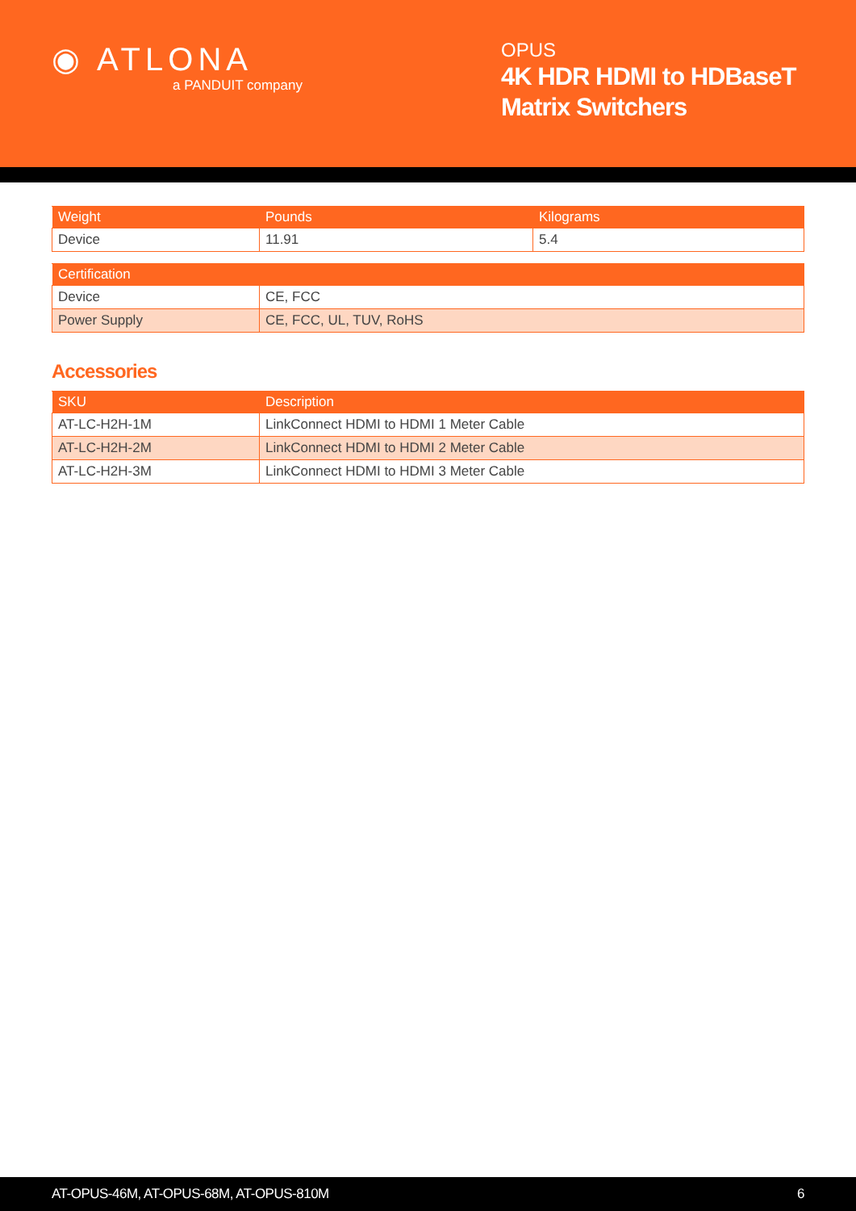◉ ATLONA
a PANDUIT company
OPUS
4K HDR HDMI to HDBaseT Matrix Switchers
| Weight | Pounds | Kilograms |
| --- | --- | --- |
| Device | 11.91 | 5.4 |
| Certification | | |
| --- | --- | --- |
| Device | CE, FCC | |
| Power Supply | CE, FCC, UL, TUV, RoHS | |
Accessories
| SKU | Description |
| --- | --- |
| AT-LC-H2H-1M | LinkConnect HDMI to HDMI 1 Meter Cable |
| AT-LC-H2H-2M | LinkConnect HDMI to HDMI 2 Meter Cable |
| AT-LC-H2H-3M | LinkConnect HDMI to HDMI 3 Meter Cable |
AT-OPUS-46M, AT-OPUS-68M, AT-OPUS-810M 6